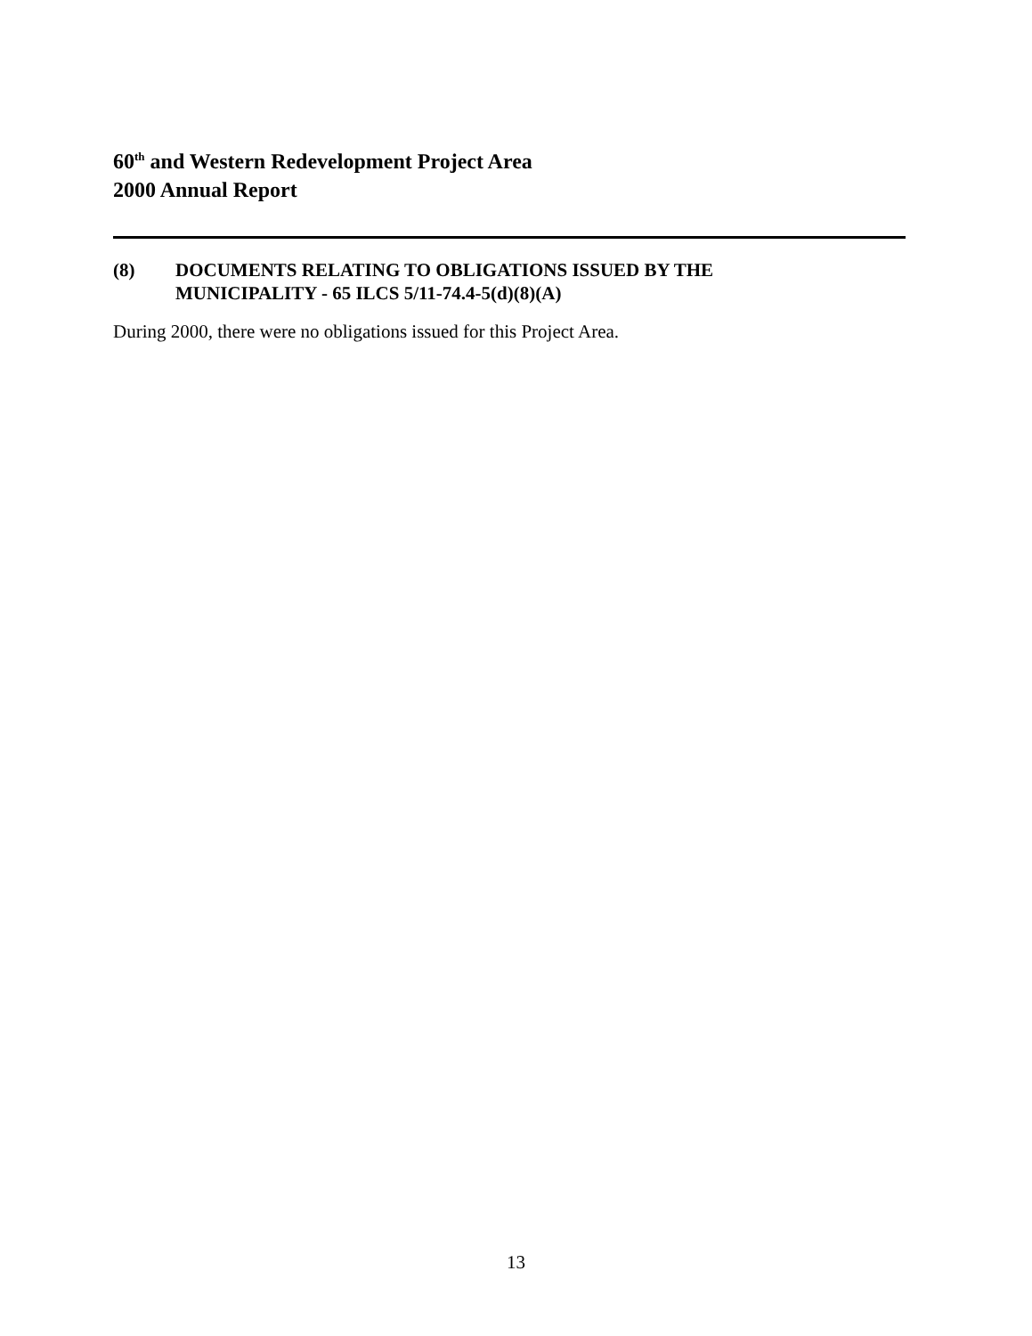60<sup>th</sup> and Western Redevelopment Project Area
2000 Annual Report
(8) DOCUMENTS RELATING TO OBLIGATIONS ISSUED BY THE
MUNICIPALITY - 65 ILCS 5/11-74.4-5(d)(8)(A)
During 2000, there were no obligations issued for this Project Area.
13